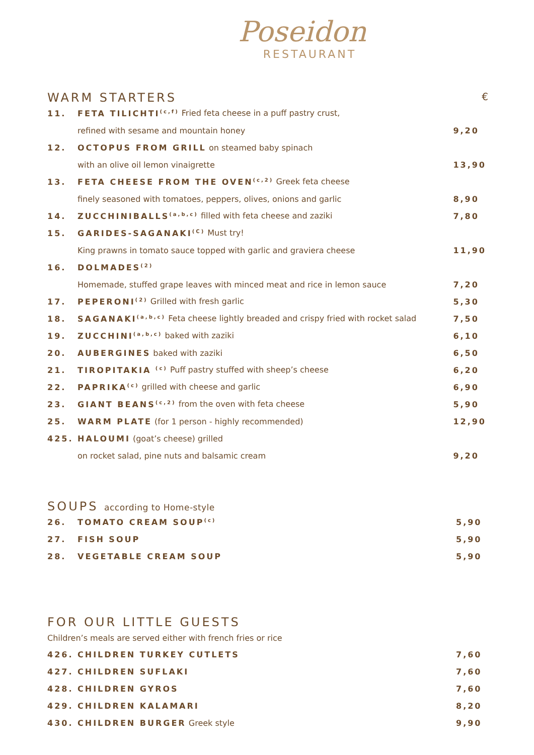Poseidon
RESTAURANT
WARM STARTERS €
| 11. | FETA TILICHTI<sup>(c,f)</sup> Fried feta cheese in a puff pastry crust, | |
| | refined with sesame and mountain honey | 9,20 |
| 12. | OCTOPUS FROM GRILL on steamed baby spinach | |
| | with an olive oil lemon vinaigrette | 13,90 |
| 13. | FETA CHEESE FROM THE OVEN<sup>(c,2)</sup> Greek feta cheese | |
| | finely seasoned with tomatoes, peppers, olives, onions and garlic | 8,90 |
| 14. | ZUCCHINIBALLS<sup>(a,b,c)</sup> filled with feta cheese and zaziki | 7,80 |
| 15. | GARIDES-SAGANAKI<sup>(C)</sup> Must try! | |
| | King prawns in tomato sauce topped with garlic and graviera cheese | 11,90 |
| 16. | DOLMADES<sup>(2)</sup> | |
| | Homemade, stuffed grape leaves with minced meat and rice in lemon sauce | 7,20 |
| 17. | PEPERONI<sup>(2)</sup> Grilled with fresh garlic | 5,30 |
| 18. | SAGANAKI<sup>(a,b,c)</sup> Feta cheese lightly breaded and crispy fried with rocket salad | 7,50 |
| 19. | ZUCCHINI<sup>(a,b,c)</sup> baked with zaziki | 6,10 |
| 20. | AUBERGINES baked with zaziki | 6,50 |
| 21. | TIROPITAKIA <sup>(c)</sup> Puff pastry stuffed with sheep’s cheese | 6,20 |
| 22. | PAPRIKA<sup>(c)</sup> grilled with cheese and garlic | 6,90 |
| 23. | GIANT BEANS<sup>(c,2)</sup> from the oven with feta cheese | 5,90 |
| 25. | WARM PLATE (for 1 person - highly recommended) | 12,90 |
| 425. | HALOUMI (goat’s cheese) grilled | |
| | on rocket salad, pine nuts and balsamic cream | 9,20 |
SOUPS according to Home-style
| 26. | TOMATO CREAM SOUP<sup>(c)</sup> | 5,90 |
| 27. | FISH SOUP | 5,90 |
| 28. | VEGETABLE CREAM SOUP | 5,90 |
FOR OUR LITTLE GUESTS
Children’s meals are served either with french fries or rice
| 426. | CHILDREN TURKEY CUTLETS | 7,60 |
| 427. | CHILDREN SUFLAKI | 7,60 |
| 428. | CHILDREN GYROS | 7,60 |
| 429. | CHILDREN KALAMARI | 8,20 |
| 430. | CHILDREN BURGER Greek style | 9,90 |